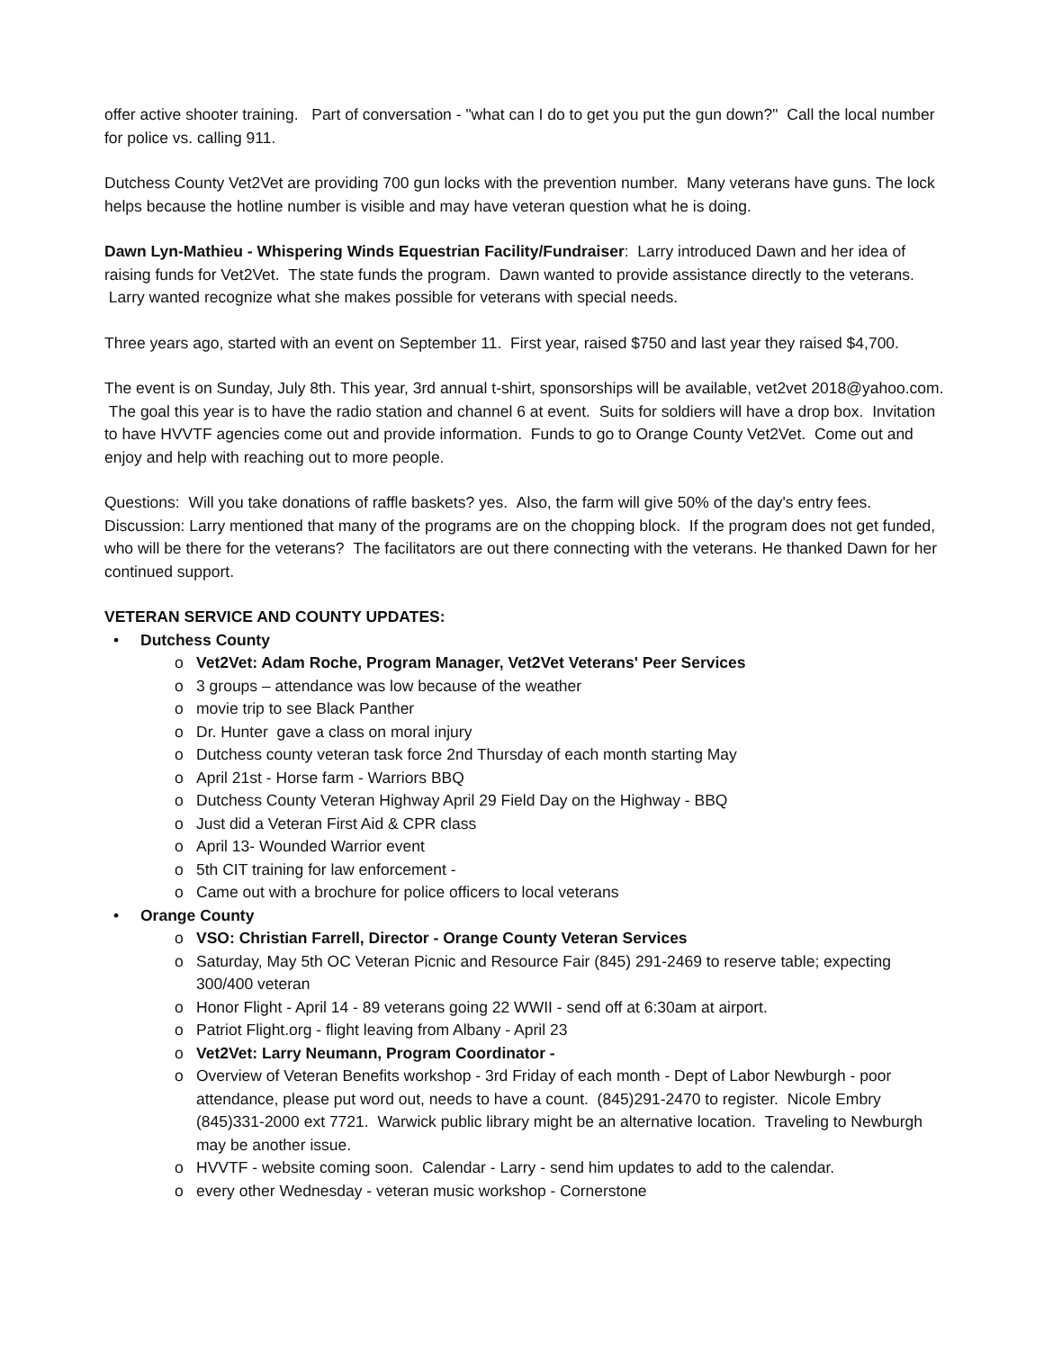offer active shooter training. Part of conversation - "what can I do to get you put the gun down?" Call the local number for police vs. calling 911.
Dutchess County Vet2Vet are providing 700 gun locks with the prevention number. Many veterans have guns. The lock helps because the hotline number is visible and may have veteran question what he is doing.
Dawn Lyn-Mathieu - Whispering Winds Equestrian Facility/Fundraiser: Larry introduced Dawn and her idea of raising funds for Vet2Vet. The state funds the program. Dawn wanted to provide assistance directly to the veterans. Larry wanted recognize what she makes possible for veterans with special needs.
Three years ago, started with an event on September 11. First year, raised $750 and last year they raised $4,700.
The event is on Sunday, July 8th. This year, 3rd annual t-shirt, sponsorships will be available, vet2vet 2018@yahoo.com. The goal this year is to have the radio station and channel 6 at event. Suits for soldiers will have a drop box. Invitation to have HVVTF agencies come out and provide information. Funds to go to Orange County Vet2Vet. Come out and enjoy and help with reaching out to more people.
Questions: Will you take donations of raffle baskets? yes. Also, the farm will give 50% of the day's entry fees. Discussion: Larry mentioned that many of the programs are on the chopping block. If the program does not get funded, who will be there for the veterans? The facilitators are out there connecting with the veterans. He thanked Dawn for her continued support.
VETERAN SERVICE AND COUNTY UPDATES:
• Dutchess County
o Vet2Vet: Adam Roche, Program Manager, Vet2Vet Veterans' Peer Services
o 3 groups – attendance was low because of the weather
o movie trip to see Black Panther
o Dr. Hunter gave a class on moral injury
o Dutchess county veteran task force 2nd Thursday of each month starting May
o April 21st - Horse farm - Warriors BBQ
o Dutchess County Veteran Highway April 29 Field Day on the Highway - BBQ
o Just did a Veteran First Aid & CPR class
o April 13- Wounded Warrior event
o 5th CIT training for law enforcement -
o Came out with a brochure for police officers to local veterans
• Orange County
o VSO: Christian Farrell, Director - Orange County Veteran Services
o Saturday, May 5th OC Veteran Picnic and Resource Fair (845) 291-2469 to reserve table; expecting 300/400 veteran
o Honor Flight - April 14 - 89 veterans going 22 WWII - send off at 6:30am at airport.
o Patriot Flight.org - flight leaving from Albany - April 23
o Vet2Vet: Larry Neumann, Program Coordinator -
o Overview of Veteran Benefits workshop - 3rd Friday of each month - Dept of Labor Newburgh - poor attendance, please put word out, needs to have a count. (845)291-2470 to register. Nicole Embry (845)331-2000 ext 7721. Warwick public library might be an alternative location. Traveling to Newburgh may be another issue.
o HVVTF - website coming soon. Calendar - Larry - send him updates to add to the calendar.
o every other Wednesday - veteran music workshop - Cornerstone